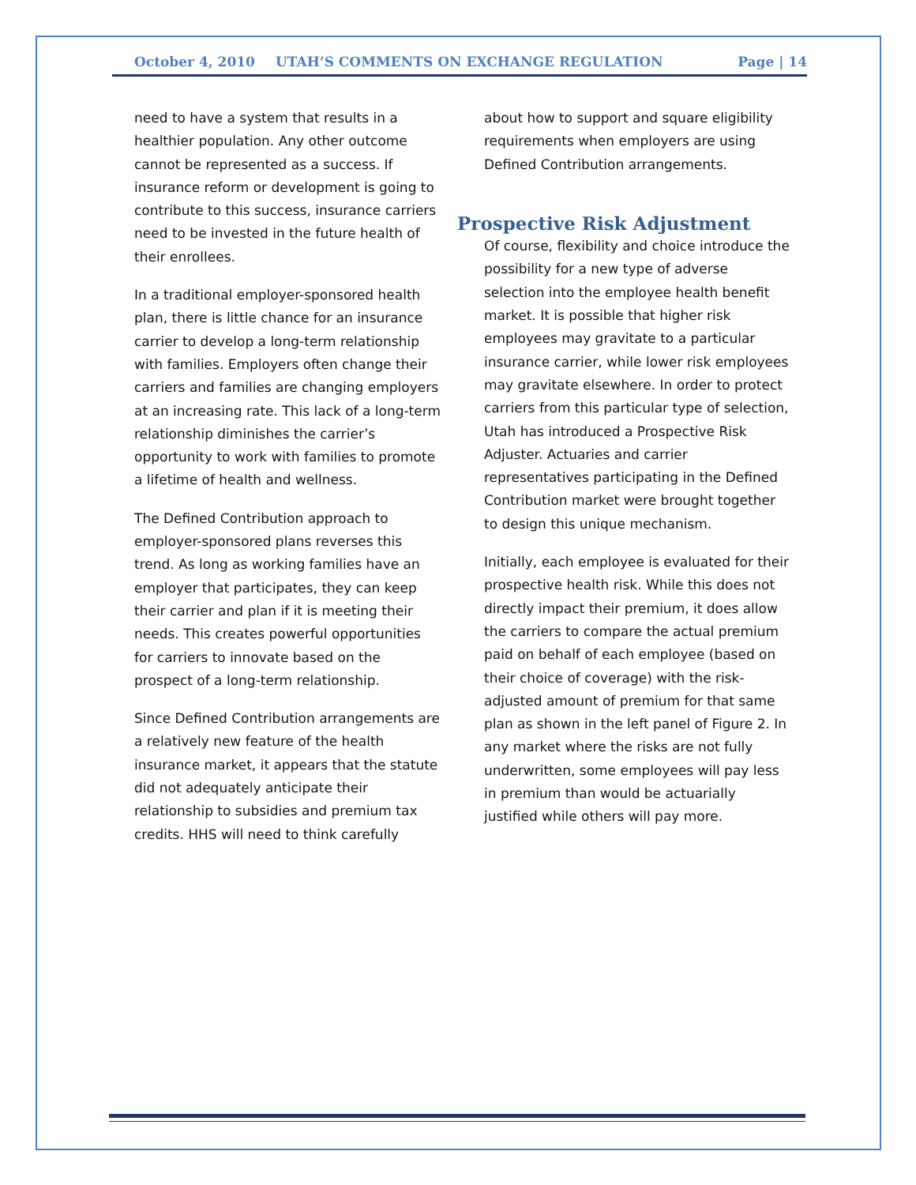October 4, 2010 UTAH’S COMMENTS ON EXCHANGE REGULATION Page | 14
need to have a system that results in a healthier population. Any other outcome cannot be represented as a success. If insurance reform or development is going to contribute to this success, insurance carriers need to be invested in the future health of their enrollees.
In a traditional employer-sponsored health plan, there is little chance for an insurance carrier to develop a long-term relationship with families. Employers often change their carriers and families are changing employers at an increasing rate. This lack of a long-term relationship diminishes the carrier’s opportunity to work with families to promote a lifetime of health and wellness.
The Defined Contribution approach to employer-sponsored plans reverses this trend. As long as working families have an employer that participates, they can keep their carrier and plan if it is meeting their needs. This creates powerful opportunities for carriers to innovate based on the prospect of a long-term relationship.
Since Defined Contribution arrangements are a relatively new feature of the health insurance market, it appears that the statute did not adequately anticipate their relationship to subsidies and premium tax credits. HHS will need to think carefully
about how to support and square eligibility requirements when employers are using Defined Contribution arrangements.
Prospective Risk Adjustment
Of course, flexibility and choice introduce the possibility for a new type of adverse selection into the employee health benefit market. It is possible that higher risk employees may gravitate to a particular insurance carrier, while lower risk employees may gravitate elsewhere. In order to protect carriers from this particular type of selection, Utah has introduced a Prospective Risk Adjuster. Actuaries and carrier representatives participating in the Defined Contribution market were brought together to design this unique mechanism.
Initially, each employee is evaluated for their prospective health risk. While this does not directly impact their premium, it does allow the carriers to compare the actual premium paid on behalf of each employee (based on their choice of coverage) with the risk-adjusted amount of premium for that same plan as shown in the left panel of Figure 2. In any market where the risks are not fully underwritten, some employees will pay less in premium than would be actuarially justified while others will pay more.